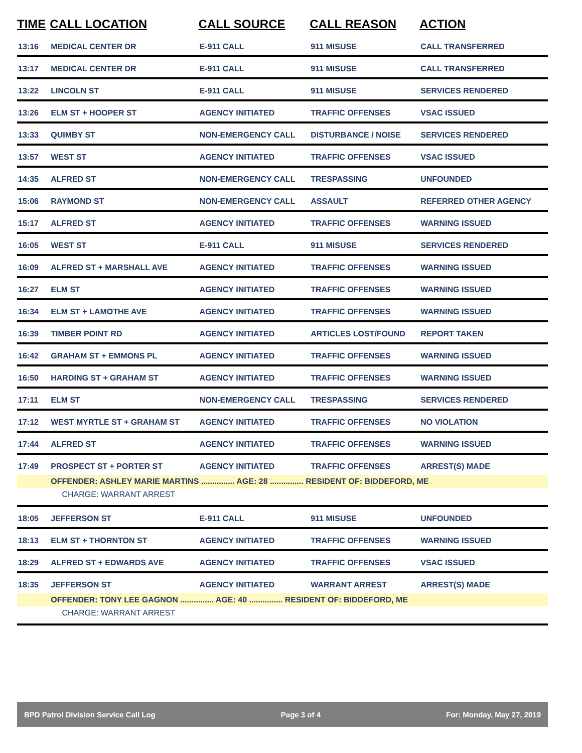| TIME | CALL LOCATION | CALL SOURCE | CALL REASON | ACTION |
| --- | --- | --- | --- | --- |
| 13:16 | MEDICAL CENTER DR | E-911 CALL | 911 MISUSE | CALL TRANSFERRED |
| 13:17 | MEDICAL CENTER DR | E-911 CALL | 911 MISUSE | CALL TRANSFERRED |
| 13:22 | LINCOLN ST | E-911 CALL | 911 MISUSE | SERVICES RENDERED |
| 13:26 | ELM ST + HOOPER ST | AGENCY INITIATED | TRAFFIC OFFENSES | VSAC ISSUED |
| 13:33 | QUIMBY ST | NON-EMERGENCY CALL | DISTURBANCE / NOISE | SERVICES RENDERED |
| 13:57 | WEST ST | AGENCY INITIATED | TRAFFIC OFFENSES | VSAC ISSUED |
| 14:35 | ALFRED ST | NON-EMERGENCY CALL | TRESPASSING | UNFOUNDED |
| 15:06 | RAYMOND ST | NON-EMERGENCY CALL | ASSAULT | REFERRED OTHER AGENCY |
| 15:17 | ALFRED ST | AGENCY INITIATED | TRAFFIC OFFENSES | WARNING ISSUED |
| 16:05 | WEST ST | E-911 CALL | 911 MISUSE | SERVICES RENDERED |
| 16:09 | ALFRED ST + MARSHALL AVE | AGENCY INITIATED | TRAFFIC OFFENSES | WARNING ISSUED |
| 16:27 | ELM ST | AGENCY INITIATED | TRAFFIC OFFENSES | WARNING ISSUED |
| 16:34 | ELM ST + LAMOTHE AVE | AGENCY INITIATED | TRAFFIC OFFENSES | WARNING ISSUED |
| 16:39 | TIMBER POINT RD | AGENCY INITIATED | ARTICLES LOST/FOUND | REPORT TAKEN |
| 16:42 | GRAHAM ST + EMMONS PL | AGENCY INITIATED | TRAFFIC OFFENSES | WARNING ISSUED |
| 16:50 | HARDING ST + GRAHAM ST | AGENCY INITIATED | TRAFFIC OFFENSES | WARNING ISSUED |
| 17:11 | ELM ST | NON-EMERGENCY CALL | TRESPASSING | SERVICES RENDERED |
| 17:12 | WEST MYRTLE ST + GRAHAM ST | AGENCY INITIATED | TRAFFIC OFFENSES | NO VIOLATION |
| 17:44 | ALFRED ST | AGENCY INITIATED | TRAFFIC OFFENSES | WARNING ISSUED |
| 17:49 | PROSPECT ST + PORTER ST | AGENCY INITIATED | TRAFFIC OFFENSES | ARREST(S) MADE |
| | OFFENDER: ASHLEY MARIE MARTINS ............... AGE: 28 ............... RESIDENT OF: BIDDEFORD, ME | | | |
| | CHARGE: WARRANT ARREST | | | |
| 18:05 | JEFFERSON ST | E-911 CALL | 911 MISUSE | UNFOUNDED |
| 18:13 | ELM ST + THORNTON ST | AGENCY INITIATED | TRAFFIC OFFENSES | WARNING ISSUED |
| 18:29 | ALFRED ST + EDWARDS AVE | AGENCY INITIATED | TRAFFIC OFFENSES | VSAC ISSUED |
| 18:35 | JEFFERSON ST | AGENCY INITIATED | WARRANT ARREST | ARREST(S) MADE |
| | OFFENDER: TONY LEE GAGNON ............... AGE: 40 ............... RESIDENT OF: BIDDEFORD, ME | | | |
| | CHARGE: WARRANT ARREST | | | |
BPD Patrol Division Service Call Log Page 3 of 4 For: Monday, May 27, 2019